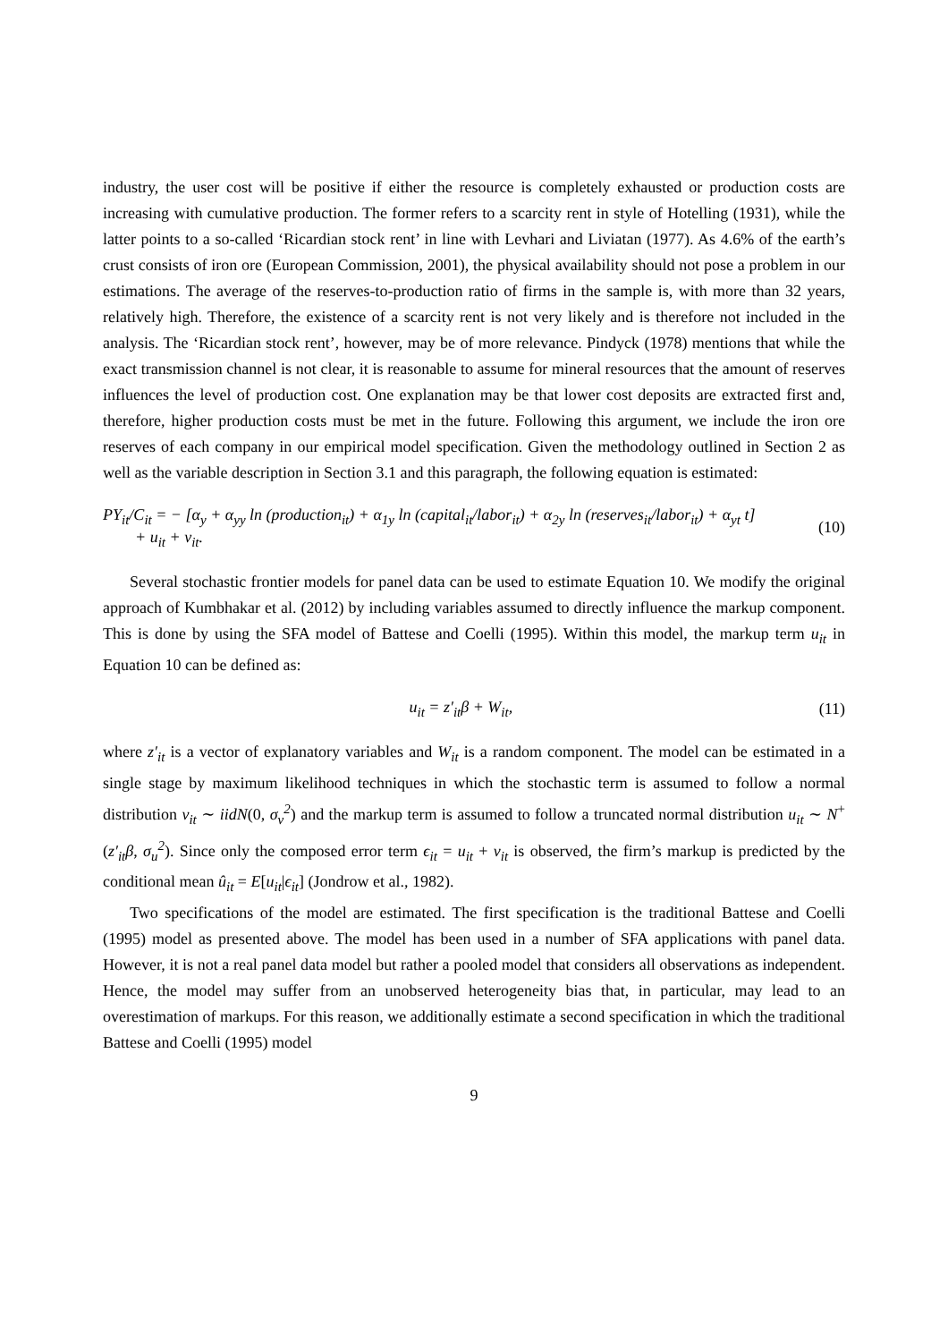industry, the user cost will be positive if either the resource is completely exhausted or production costs are increasing with cumulative production. The former refers to a scarcity rent in style of Hotelling (1931), while the latter points to a so-called ‘Ricardian stock rent’ in line with Levhari and Liviatan (1977). As 4.6% of the earth’s crust consists of iron ore (European Commission, 2001), the physical availability should not pose a problem in our estimations. The average of the reserves-to-production ratio of firms in the sample is, with more than 32 years, relatively high. Therefore, the existence of a scarcity rent is not very likely and is therefore not included in the analysis. The ‘Ricardian stock rent’, however, may be of more relevance. Pindyck (1978) mentions that while the exact transmission channel is not clear, it is reasonable to assume for mineral resources that the amount of reserves influences the level of production cost. One explanation may be that lower cost deposits are extracted first and, therefore, higher production costs must be met in the future. Following this argument, we include the iron ore reserves of each company in our empirical model specification. Given the methodology outlined in Section 2 as well as the variable description in Section 3.1 and this paragraph, the following equation is estimated:
PY<sub>it</sub>/C<sub>it</sub> = − [α<sub>y</sub> + α<sub>yy</sub> ln (production<sub>it</sub>) + α<sub>1y</sub> ln (capital<sub>it</sub>/labor<sub>it</sub>) + α<sub>2y</sub> ln (reserves<sub>it</sub>/labor<sub>it</sub>) + α<sub>yt</sub> t]
+ u<sub>it</sub> + v<sub>it</sub>.
(10)
Several stochastic frontier models for panel data can be used to estimate Equation 10. We modify the original approach of Kumbhakar et al. (2012) by including variables assumed to directly influence the markup component. This is done by using the SFA model of Battese and Coelli (1995). Within this model, the markup term u<sub>it</sub> in Equation 10 can be defined as:
u<sub>it</sub> = z′<sub>it</sub>β + W<sub>it</sub>, (11)
where z′<sub>it</sub> is a vector of explanatory variables and W<sub>it</sub> is a random component. The model can be estimated in a single stage by maximum likelihood techniques in which the stochastic term is assumed to follow a normal distribution v<sub>it</sub> ∼ iidN(0, σ<sub>v</sub><sup>2</sup>) and the markup term is assumed to follow a truncated normal distribution u<sub>it</sub> ∼ N<sup>+</sup>(z′<sub>it</sub>β, σ<sub>u</sub><sup>2</sup>). Since only the composed error term ϵ<sub>it</sub> = u<sub>it</sub> + v<sub>it</sub> is observed, the firm’s markup is predicted by the conditional mean û<sub>it</sub> = E[u<sub>it</sub>|ϵ<sub>it</sub>] (Jondrow et al., 1982).
Two specifications of the model are estimated. The first specification is the traditional Battese and Coelli (1995) model as presented above. The model has been used in a number of SFA applications with panel data. However, it is not a real panel data model but rather a pooled model that considers all observations as independent. Hence, the model may suffer from an unobserved heterogeneity bias that, in particular, may lead to an overestimation of markups. For this reason, we additionally estimate a second specification in which the traditional Battese and Coelli (1995) model
9